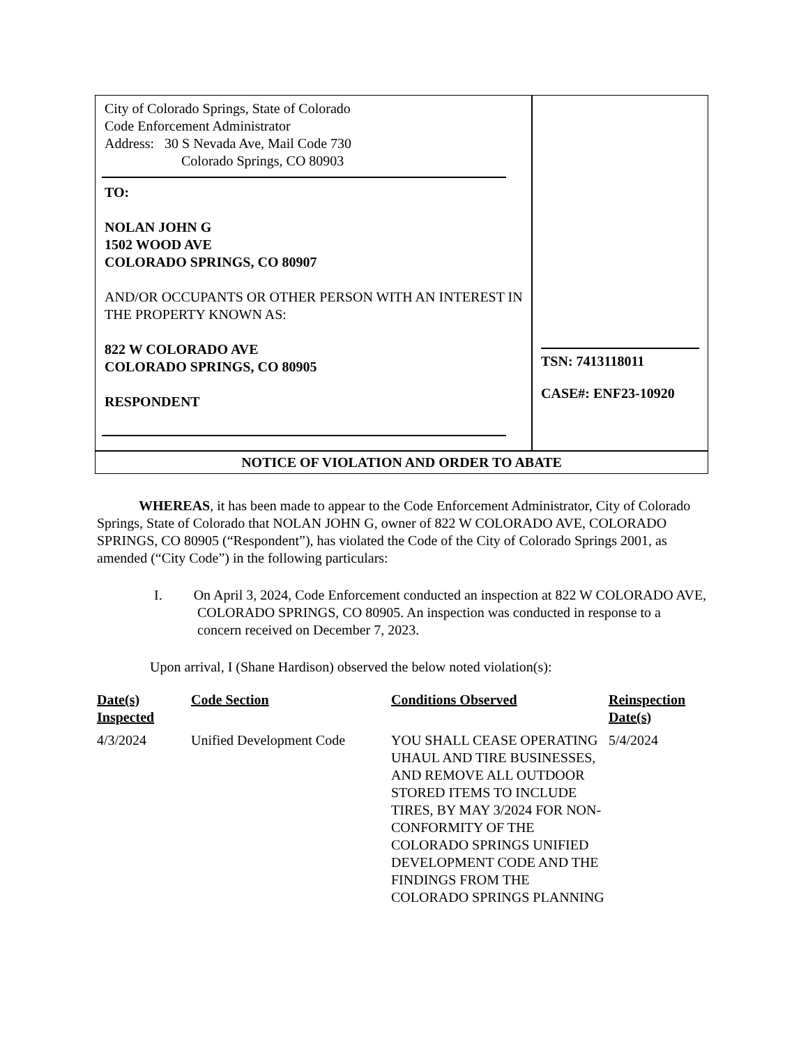City of Colorado Springs, State of Colorado
Code Enforcement Administrator
Address: 30 S Nevada Ave, Mail Code 730
Colorado Springs, CO 80903
TO:
NOLAN JOHN G
1502 WOOD AVE
COLORADO SPRINGS, CO 80907
AND/OR OCCUPANTS OR OTHER PERSON WITH AN INTEREST IN THE PROPERTY KNOWN AS:
822 W COLORADO AVE
COLORADO SPRINGS, CO 80905
RESPONDENT
TSN: 7413118011
CASE#: ENF23-10920
NOTICE OF VIOLATION AND ORDER TO ABATE
WHEREAS, it has been made to appear to the Code Enforcement Administrator, City of Colorado Springs, State of Colorado that NOLAN JOHN G, owner of 822 W COLORADO AVE, COLORADO SPRINGS, CO 80905 (“Respondent”), has violated the Code of the City of Colorado Springs 2001, as amended (“City Code”) in the following particulars:
I. On April 3, 2024, Code Enforcement conducted an inspection at 822 W COLORADO AVE, COLORADO SPRINGS, CO 80905. An inspection was conducted in response to a concern received on December 7, 2023.
Upon arrival, I (Shane Hardison) observed the below noted violation(s):
| Date(s) Inspected | Code Section | Conditions Observed | Reinspection Date(s) |
| --- | --- | --- | --- |
| 4/3/2024 | Unified Development Code | YOU SHALL CEASE OPERATING UHAUL AND TIRE BUSINESSES, AND REMOVE ALL OUTDOOR STORED ITEMS TO INCLUDE TIRES, BY MAY 3/2024 FOR NON-CONFORMITY OF THE COLORADO SPRINGS UNIFIED DEVELOPMENT CODE AND THE FINDINGS FROM THE COLORADO SPRINGS PLANNING | 5/4/2024 |